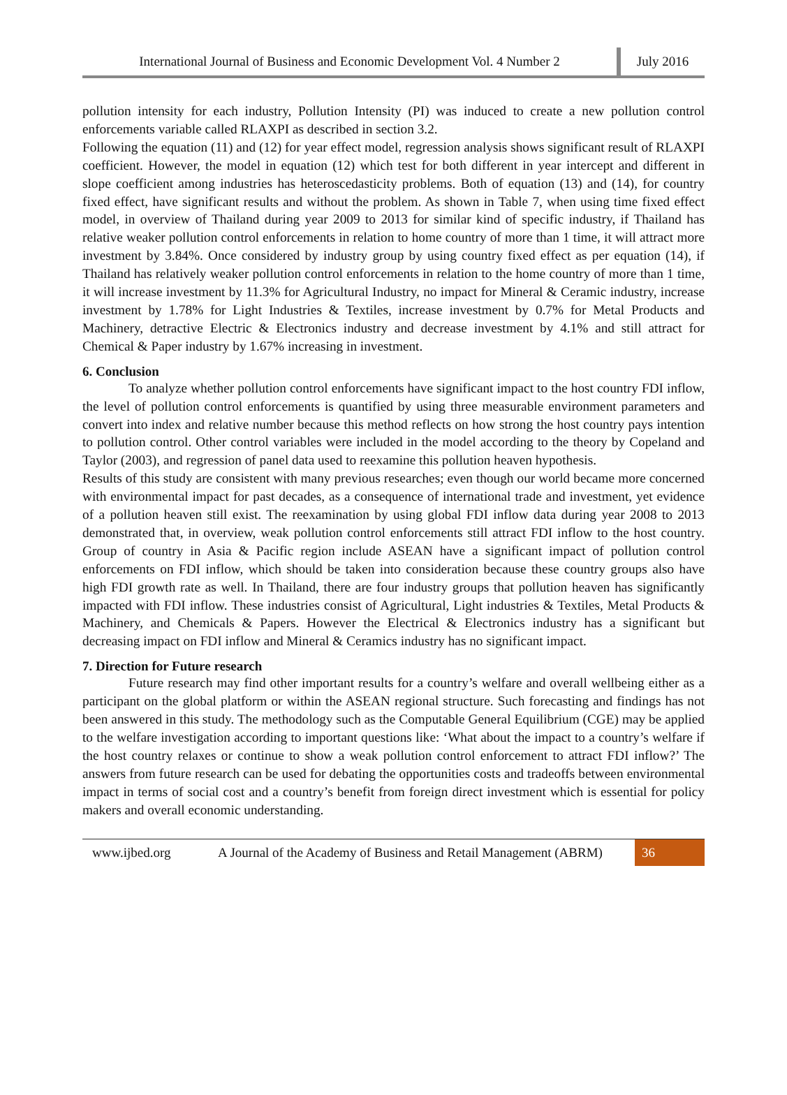International Journal of Business and Economic Development Vol. 4 Number 2
July 2016
pollution intensity for each industry, Pollution Intensity (PI) was induced to create a new pollution control enforcements variable called RLAXPI as described in section 3.2.
Following the equation (11) and (12) for year effect model, regression analysis shows significant result of RLAXPI coefficient. However, the model in equation (12) which test for both different in year intercept and different in slope coefficient among industries has heteroscedasticity problems. Both of equation (13) and (14), for country fixed effect, have significant results and without the problem. As shown in Table 7, when using time fixed effect model, in overview of Thailand during year 2009 to 2013 for similar kind of specific industry, if Thailand has relative weaker pollution control enforcements in relation to home country of more than 1 time, it will attract more investment by 3.84%. Once considered by industry group by using country fixed effect as per equation (14), if Thailand has relatively weaker pollution control enforcements in relation to the home country of more than 1 time, it will increase investment by 11.3% for Agricultural Industry, no impact for Mineral & Ceramic industry, increase investment by 1.78% for Light Industries & Textiles, increase investment by 0.7% for Metal Products and Machinery, detractive Electric & Electronics industry and decrease investment by 4.1% and still attract for Chemical & Paper industry by 1.67% increasing in investment.
6. Conclusion
To analyze whether pollution control enforcements have significant impact to the host country FDI inflow, the level of pollution control enforcements is quantified by using three measurable environment parameters and convert into index and relative number because this method reflects on how strong the host country pays intention to pollution control. Other control variables were included in the model according to the theory by Copeland and Taylor (2003), and regression of panel data used to reexamine this pollution heaven hypothesis.
Results of this study are consistent with many previous researches; even though our world became more concerned with environmental impact for past decades, as a consequence of international trade and investment, yet evidence of a pollution heaven still exist. The reexamination by using global FDI inflow data during year 2008 to 2013 demonstrated that, in overview, weak pollution control enforcements still attract FDI inflow to the host country. Group of country in Asia & Pacific region include ASEAN have a significant impact of pollution control enforcements on FDI inflow, which should be taken into consideration because these country groups also have high FDI growth rate as well. In Thailand, there are four industry groups that pollution heaven has significantly impacted with FDI inflow. These industries consist of Agricultural, Light industries & Textiles, Metal Products & Machinery, and Chemicals & Papers. However the Electrical & Electronics industry has a significant but decreasing impact on FDI inflow and Mineral & Ceramics industry has no significant impact.
7. Direction for Future research
Future research may find other important results for a country’s welfare and overall wellbeing either as a participant on the global platform or within the ASEAN regional structure. Such forecasting and findings has not been answered in this study. The methodology such as the Computable General Equilibrium (CGE) may be applied to the welfare investigation according to important questions like: ‘What about the impact to a country’s welfare if the host country relaxes or continue to show a weak pollution control enforcement to attract FDI inflow?’ The answers from future research can be used for debating the opportunities costs and tradeoffs between environmental impact in terms of social cost and a country’s benefit from foreign direct investment which is essential for policy makers and overall economic understanding.
www.ijbed.org A Journal of the Academy of Business and Retail Management (ABRM) 36